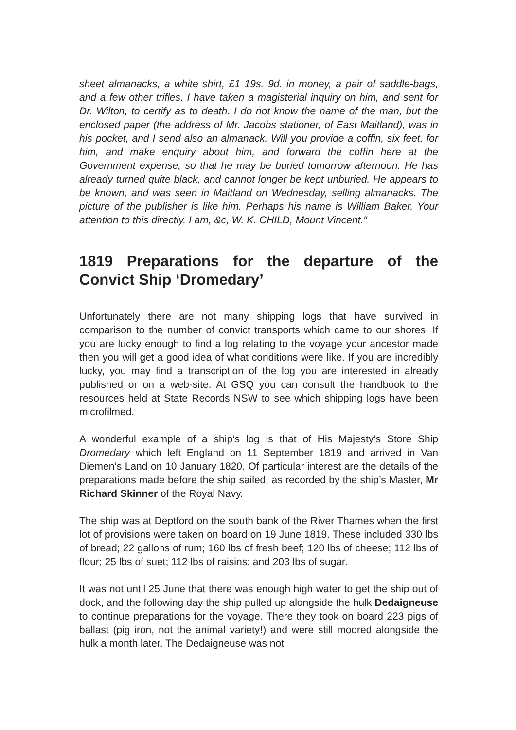sheet almanacks, a white shirt, £1 19s. 9d. in money, a pair of saddle-bags, and a few other trifles. I have taken a magisterial inquiry on him, and sent for Dr. Wilton, to certify as to death. I do not know the name of the man, but the enclosed paper (the address of Mr. Jacobs stationer, of East Maitland), was in his pocket, and I send also an almanack. Will you provide a coffin, six feet, for him, and make enquiry about him, and forward the coffin here at the Government expense, so that he may be buried tomorrow afternoon. He has already turned quite black, and cannot longer be kept unburied. He appears to be known, and was seen in Maitland on Wednesday, selling almanacks. The picture of the publisher is like him. Perhaps his name is William Baker. Your attention to this directly. I am, &c, W. K. CHILD, Mount Vincent."
1819 Preparations for the departure of the Convict Ship ‘Dromedary’
Unfortunately there are not many shipping logs that have survived in comparison to the number of convict transports which came to our shores. If you are lucky enough to find a log relating to the voyage your ancestor made then you will get a good idea of what conditions were like. If you are incredibly lucky, you may find a transcription of the log you are interested in already published or on a web-site. At GSQ you can consult the handbook to the resources held at State Records NSW to see which shipping logs have been microfilmed.
A wonderful example of a ship’s log is that of His Majesty’s Store Ship Dromedary which left England on 11 September 1819 and arrived in Van Diemen’s Land on 10 January 1820. Of particular interest are the details of the preparations made before the ship sailed, as recorded by the ship’s Master, Mr Richard Skinner of the Royal Navy.
The ship was at Deptford on the south bank of the River Thames when the first lot of provisions were taken on board on 19 June 1819. These included 330 lbs of bread; 22 gallons of rum; 160 lbs of fresh beef; 120 lbs of cheese; 112 lbs of flour; 25 lbs of suet; 112 lbs of raisins; and 203 lbs of sugar.
It was not until 25 June that there was enough high water to get the ship out of dock, and the following day the ship pulled up alongside the hulk Dedaigneuse to continue preparations for the voyage. There they took on board 223 pigs of ballast (pig iron, not the animal variety!) and were still moored alongside the hulk a month later. The Dedaigneuse was not